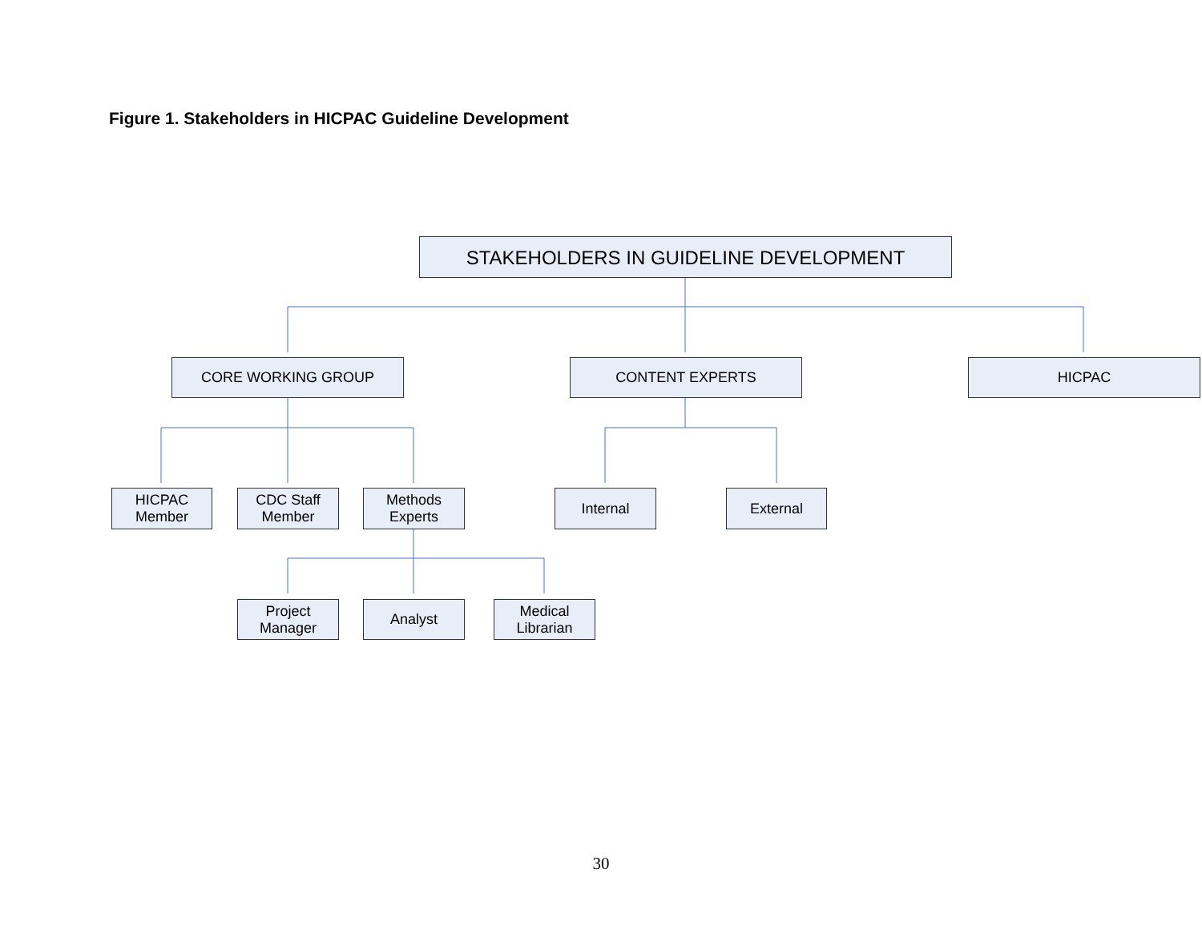Figure 1. Stakeholders in HICPAC Guideline Development
STAKEHOLDERS IN GUIDELINE DEVELOPMENT
CORE WORKING GROUP CONTENT EXPERTS HICPAC
HICPAC
Member
CDC Staff
Member
Methods
Experts
Internal External
Project
Manager
Analyst
Medical
Librarian
30